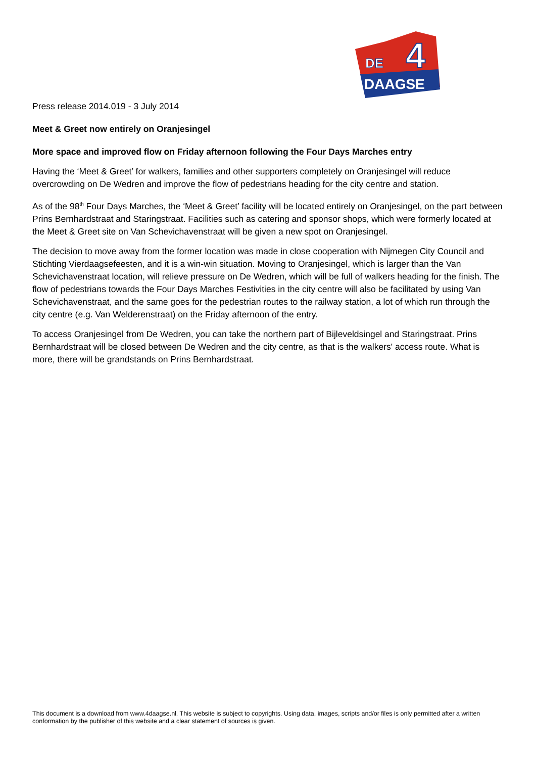DE
4
DAAGSE
Press release 2014.019 - 3 July 2014
Meet & Greet now entirely on Oranjesingel
More space and improved flow on Friday afternoon following the Four Days Marches entry
Having the ‘Meet & Greet’ for walkers, families and other supporters completely on Oranjesingel will reduce overcrowding on De Wedren and improve the flow of pedestrians heading for the city centre and station.
As of the 98<sup>th</sup> Four Days Marches, the ‘Meet & Greet’ facility will be located entirely on Oranjesingel, on the part between Prins Bernhardstraat and Staringstraat. Facilities such as catering and sponsor shops, which were formerly located at the Meet & Greet site on Van Schevichavenstraat will be given a new spot on Oranjesingel.
The decision to move away from the former location was made in close cooperation with Nijmegen City Council and Stichting Vierdaagsefeesten, and it is a win-win situation. Moving to Oranjesingel, which is larger than the Van Schevichavenstraat location, will relieve pressure on De Wedren, which will be full of walkers heading for the finish. The flow of pedestrians towards the Four Days Marches Festivities in the city centre will also be facilitated by using Van Schevichavenstraat, and the same goes for the pedestrian routes to the railway station, a lot of which run through the city centre (e.g. Van Welderenstraat) on the Friday afternoon of the entry.
To access Oranjesingel from De Wedren, you can take the northern part of Bijleveldsingel and Staringstraat. Prins Bernhardstraat will be closed between De Wedren and the city centre, as that is the walkers' access route. What is more, there will be grandstands on Prins Bernhardstraat.
This document is a download from www.4daagse.nl. This website is subject to copyrights. Using data, images, scripts and/or files is only permitted after a written conformation by the publisher of this website and a clear statement of sources is given.